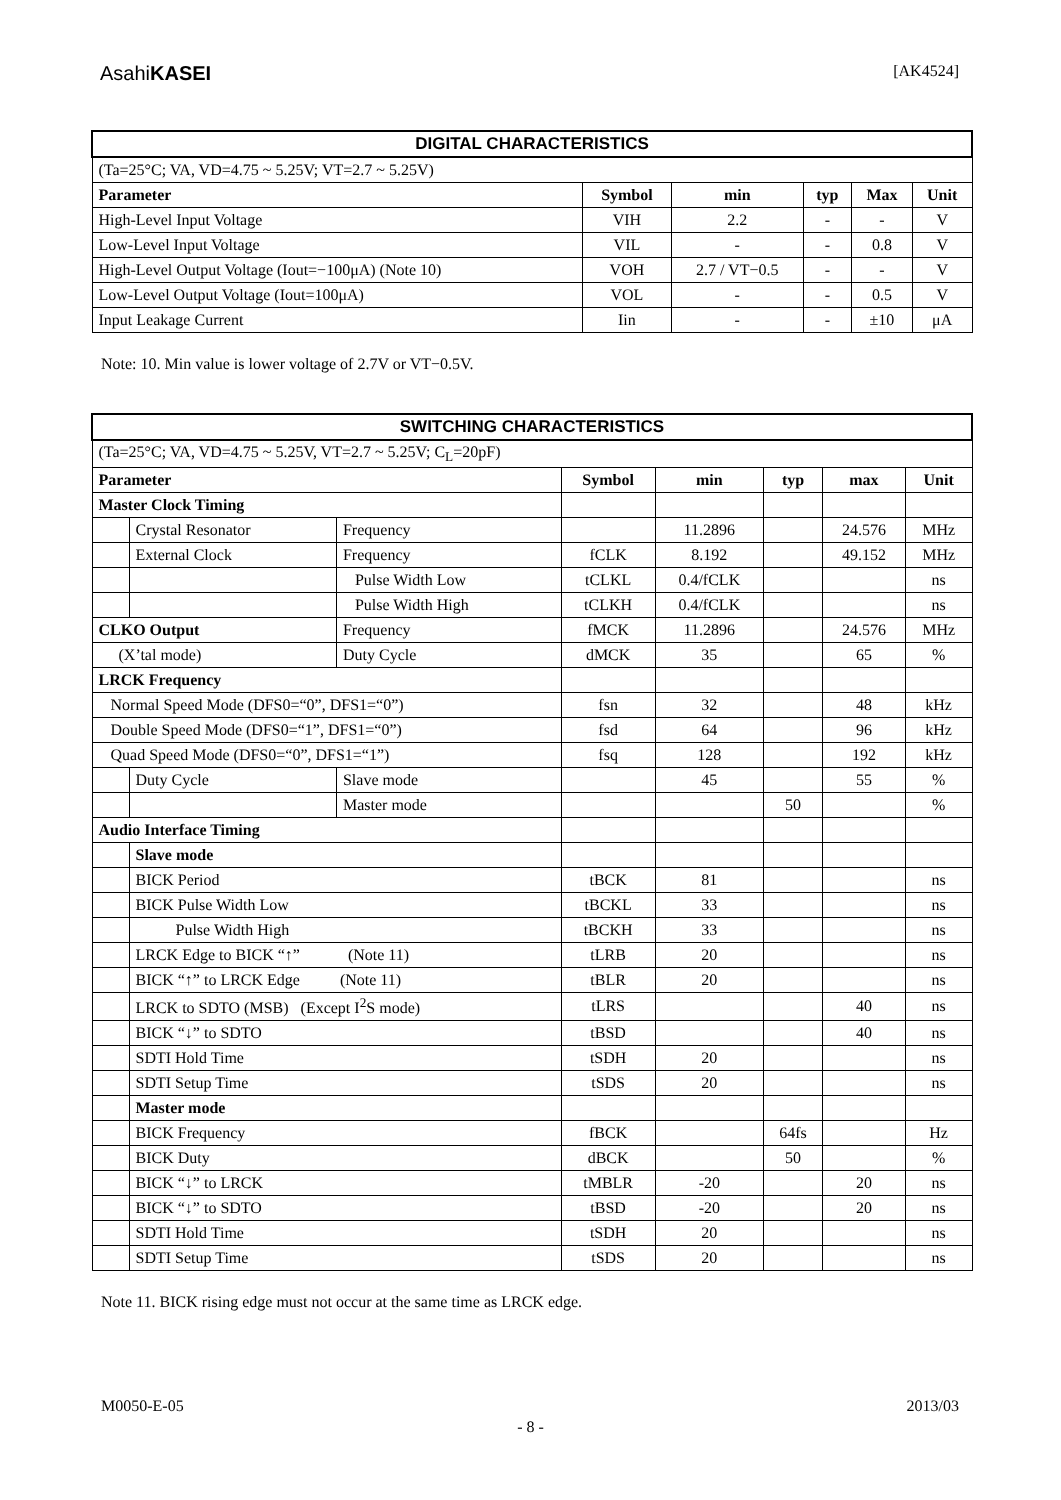AsahiKASEI
[AK4524]
| DIGITAL CHARACTERISTICS | | | | | |
| (Ta=25°C; VA, VD=4.75 ~ 5.25V; VT=2.7 ~ 5.25V) | | | | | |
| Parameter | Symbol | min | typ | Max | Unit |
| High-Level Input Voltage | VIH | 2.2 | - | - | V |
| Low-Level Input Voltage | VIL | - | - | 0.8 | V |
| High-Level Output Voltage (Iout=−100μA) (Note 10) | VOH | 2.7 / VT−0.5 | - | - | V |
| Low-Level Output Voltage (Iout=100μA) | VOL | - | - | 0.5 | V |
| Input Leakage Current | Iin | - | - | ±10 | μA |
Note: 10. Min value is lower voltage of 2.7V or VT−0.5V.
| SWITCHING CHARACTERISTICS | | | | | | | |
| (Ta=25°C; VA, VD=4.75 ~ 5.25V, VT=2.7 ~ 5.25V; C<sub>L</sub>=20pF) | | | | | | | |
| Parameter | | | Symbol | min | typ | max | Unit |
| Master Clock Timing | | | | | | | |
| | Crystal Resonator | Frequency | | 11.2896 | | 24.576 | MHz |
| | External Clock | Frequency | fCLK | 8.192 | | 49.152 | MHz |
| | | Pulse Width Low | tCLKL | 0.4/fCLK | | | ns |
| | | Pulse Width High | tCLKH | 0.4/fCLK | | | ns |
| CLKO Output | | Frequency | fMCK | 11.2896 | | 24.576 | MHz |
| (X’tal mode) | | Duty Cycle | dMCK | 35 | | 65 | % |
| LRCK Frequency | | | | | | | |
| Normal Speed Mode (DFS0=“0”, DFS1=“0”) | | | fsn | 32 | | 48 | kHz |
| Double Speed Mode (DFS0=“1”, DFS1=“0”) | | | fsd | 64 | | 96 | kHz |
| Quad Speed Mode (DFS0=“0”, DFS1=“1”) | | | fsq | 128 | | 192 | kHz |
| | Duty Cycle | Slave mode | | 45 | | 55 | % |
| | | Master mode | | | 50 | | % |
| Audio Interface Timing | | | | | | | |
| | Slave mode | | | | | | |
| | BICK Period | | tBCK | 81 | | | ns |
| | BICK Pulse Width Low | | tBCKL | 33 | | | ns |
| | Pulse Width High | | tBCKH | 33 | | | ns |
| | LRCK Edge to BICK “↑” (Note 11) | | tLRB | 20 | | | ns |
| | BICK “↑” to LRCK Edge (Note 11) | | tBLR | 20 | | | ns |
| | LRCK to SDTO (MSB) (Except I<sup>2</sup>S mode) | | tLRS | | | 40 | ns |
| | BICK “↓” to SDTO | | tBSD | | | 40 | ns |
| | SDTI Hold Time | | tSDH | 20 | | | ns |
| | SDTI Setup Time | | tSDS | 20 | | | ns |
| | Master mode | | | | | | |
| | BICK Frequency | | fBCK | | 64fs | | Hz |
| | BICK Duty | | dBCK | | 50 | | % |
| | BICK “↓” to LRCK | | tMBLR | -20 | | 20 | ns |
| | BICK “↓” to SDTO | | tBSD | -20 | | 20 | ns |
| | SDTI Hold Time | | tSDH | 20 | | | ns |
| | SDTI Setup Time | | tSDS | 20 | | | ns |
Note 11. BICK rising edge must not occur at the same time as LRCK edge.
M0050-E-05 2013/03
- 8 -